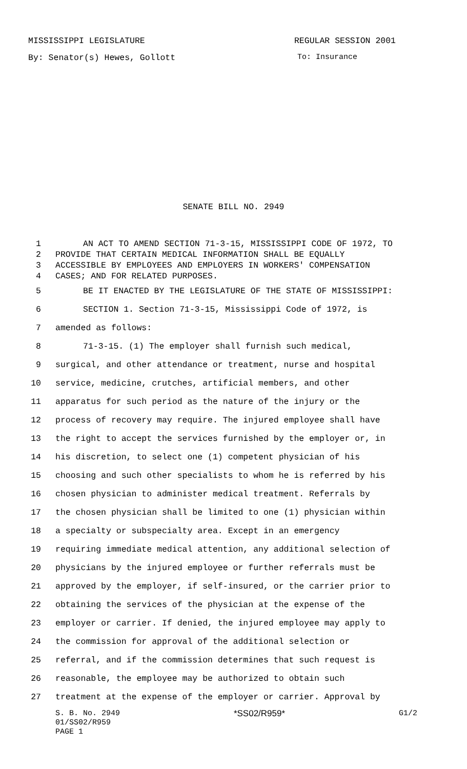MISSISSIPPI LEGISLATURE REGULAR SESSION 2001
By: Senator(s) Hewes, Gollott To: Insurance
SENATE BILL NO. 2949
1 AN ACT TO AMEND SECTION 71-3-15, MISSISSIPPI CODE OF 1972, TO
2 PROVIDE THAT CERTAIN MEDICAL INFORMATION SHALL BE EQUALLY
3 ACCESSIBLE BY EMPLOYEES AND EMPLOYERS IN WORKERS' COMPENSATION
4 CASES; AND FOR RELATED PURPOSES.
5 BE IT ENACTED BY THE LEGISLATURE OF THE STATE OF MISSISSIPPI:
6 SECTION 1. Section 71-3-15, Mississippi Code of 1972, is
7 amended as follows:
8 71-3-15. (1) The employer shall furnish such medical,
9 surgical, and other attendance or treatment, nurse and hospital
10 service, medicine, crutches, artificial members, and other
11 apparatus for such period as the nature of the injury or the
12 process of recovery may require. The injured employee shall have
13 the right to accept the services furnished by the employer or, in
14 his discretion, to select one (1) competent physician of his
15 choosing and such other specialists to whom he is referred by his
16 chosen physician to administer medical treatment. Referrals by
17 the chosen physician shall be limited to one (1) physician within
18 a specialty or subspecialty area. Except in an emergency
19 requiring immediate medical attention, any additional selection of
20 physicians by the injured employee or further referrals must be
21 approved by the employer, if self-insured, or the carrier prior to
22 obtaining the services of the physician at the expense of the
23 employer or carrier. If denied, the injured employee may apply to
24 the commission for approval of the additional selection or
25 referral, and if the commission determines that such request is
26 reasonable, the employee may be authorized to obtain such
27 treatment at the expense of the employer or carrier. Approval by
S. B. No. 2949 *SS02/R959* G1/2
01/SS02/R959
PAGE 1